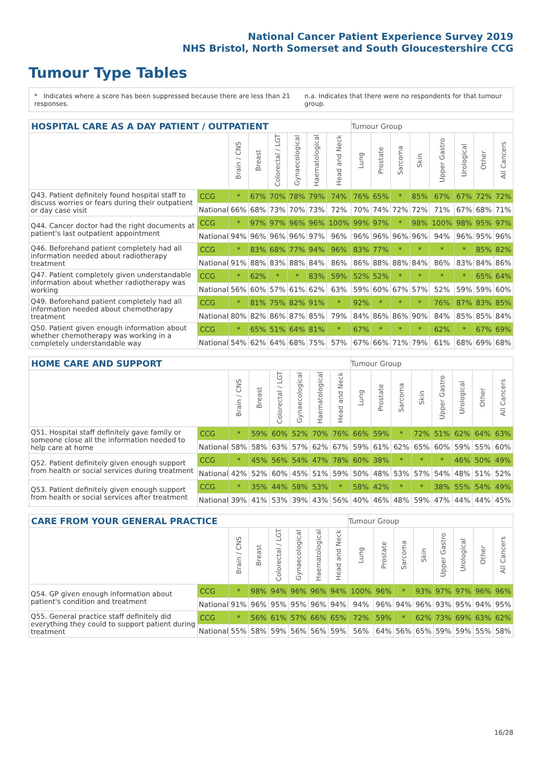National Cancer Patient Experience Survey 2019
NHS Bristol, North Somerset and South Gloucestershire CCG
Tumour Type Tables
* Indicates where a score has been suppressed because there are less than 21 responses. n.a. Indicates that there were no respondents for that tumour group.
| HOSPITAL CARE AS A DAY PATIENT / OUTPATIENT | | | | | | | | Tumour Group | | | | | | | |
| --- | --- | --- | --- | --- | --- | --- | --- | --- | --- | --- | --- | --- | --- | --- | --- |
| | | Brain / CNS | Breast | Colorectal / LGT | Gynaecological | Haematological | Head and Neck | Lung | Prostate | Sarcoma | Skin | Upper Gastro | Urological | Other | All Cancers |
| Q43. Patient definitely found hospital staff to discuss worries or fears during their outpatient or day case visit | CCG | * | 67% | 70% | 78% | 79% | 74% | 76% | 65% | * | 85% | 67% | 67% | 72% | 72% |
| | National | 66% | 68% | 73% | 70% | 73% | 72% | 70% | 74% | 72% | 72% | 71% | 67% | 68% | 71% |
| Q44. Cancer doctor had the right documents at patient's last outpatient appointment | CCG | * | 97% | 97% | 96% | 96% | 100% | 99% | 97% | * | 98% | 100% | 98% | 95% | 97% |
| | National | 94% | 96% | 96% | 96% | 97% | 96% | 96% | 96% | 96% | 96% | 94% | 96% | 95% | 96% |
| Q46. Beforehand patient completely had all information needed about radiotherapy treatment | CCG | * | 83% | 68% | 77% | 94% | 96% | 83% | 77% | * | * | * | * | 85% | 82% |
| | National | 91% | 88% | 83% | 88% | 84% | 86% | 86% | 88% | 88% | 84% | 86% | 83% | 84% | 86% |
| Q47. Patient completely given understandable information about whether radiotherapy was working | CCG | * | 62% | * | * | 83% | 59% | 52% | 52% | * | * | * | * | 65% | 64% |
| | National | 56% | 60% | 57% | 61% | 62% | 63% | 59% | 60% | 67% | 57% | 52% | 59% | 59% | 60% |
| Q49. Beforehand patient completely had all information needed about chemotherapy treatment | CCG | * | 81% | 75% | 82% | 91% | * | 92% | * | * | * | 76% | 87% | 83% | 85% |
| | National | 80% | 82% | 86% | 87% | 85% | 79% | 84% | 86% | 86% | 90% | 84% | 85% | 85% | 84% |
| Q50. Patient given enough information about whether chemotherapy was working in a completely understandable way | CCG | * | 65% | 51% | 64% | 81% | * | 67% | * | * | * | 62% | * | 67% | 69% |
| | National | 54% | 62% | 64% | 68% | 75% | 57% | 67% | 66% | 71% | 79% | 61% | 68% | 69% | 68% |
| HOME CARE AND SUPPORT | | | | | | | | Tumour Group | | | | | | | |
| --- | --- | --- | --- | --- | --- | --- | --- | --- | --- | --- | --- | --- | --- | --- | --- |
| | | Brain / CNS | Breast | Colorectal / LGT | Gynaecological | Haematological | Head and Neck | Lung | Prostate | Sarcoma | Skin | Upper Gastro | Urological | Other | All Cancers |
| Q51. Hospital staff definitely gave family or someone close all the information needed to help care at home | CCG | * | 59% | 60% | 52% | 70% | 76% | 66% | 59% | * | 72% | 51% | 62% | 64% | 63% |
| | National | 58% | 58% | 63% | 57% | 62% | 67% | 59% | 61% | 62% | 65% | 60% | 59% | 55% | 60% |
| Q52. Patient definitely given enough support from health or social services during treatment | CCG | * | 45% | 56% | 54% | 47% | 78% | 60% | 38% | * | * | * | 46% | 50% | 49% |
| | National | 42% | 52% | 60% | 45% | 51% | 59% | 50% | 48% | 53% | 57% | 54% | 48% | 51% | 52% |
| Q53. Patient definitely given enough support from health or social services after treatment | CCG | * | 35% | 44% | 58% | 53% | * | 58% | 42% | * | * | 38% | 55% | 54% | 49% |
| | National | 39% | 41% | 53% | 39% | 43% | 56% | 40% | 46% | 48% | 59% | 47% | 44% | 44% | 45% |
| CARE FROM YOUR GENERAL PRACTICE | | | | | | | | Tumour Group | | | | | | | |
| --- | --- | --- | --- | --- | --- | --- | --- | --- | --- | --- | --- | --- | --- | --- | --- |
| | | Brain / CNS | Breast | Colorectal / LGT | Gynaecological | Haematological | Head and Neck | Lung | Prostate | Sarcoma | Skin | Upper Gastro | Urological | Other | All Cancers |
| Q54. GP given enough information about patient's condition and treatment | CCG | * | 98% | 94% | 96% | 96% | 94% | 100% | 96% | * | 93% | 97% | 97% | 96% | 96% |
| | National | 91% | 96% | 95% | 95% | 96% | 94% | 94% | 96% | 94% | 96% | 93% | 95% | 94% | 95% |
| Q55. General practice staff definitely did everything they could to support patient during treatment | CCG | * | 56% | 61% | 57% | 66% | 65% | 72% | 59% | * | 62% | 73% | 69% | 63% | 62% |
| | National | 55% | 58% | 59% | 56% | 56% | 59% | 56% | 64% | 56% | 65% | 59% | 59% | 55% | 58% |
16/28